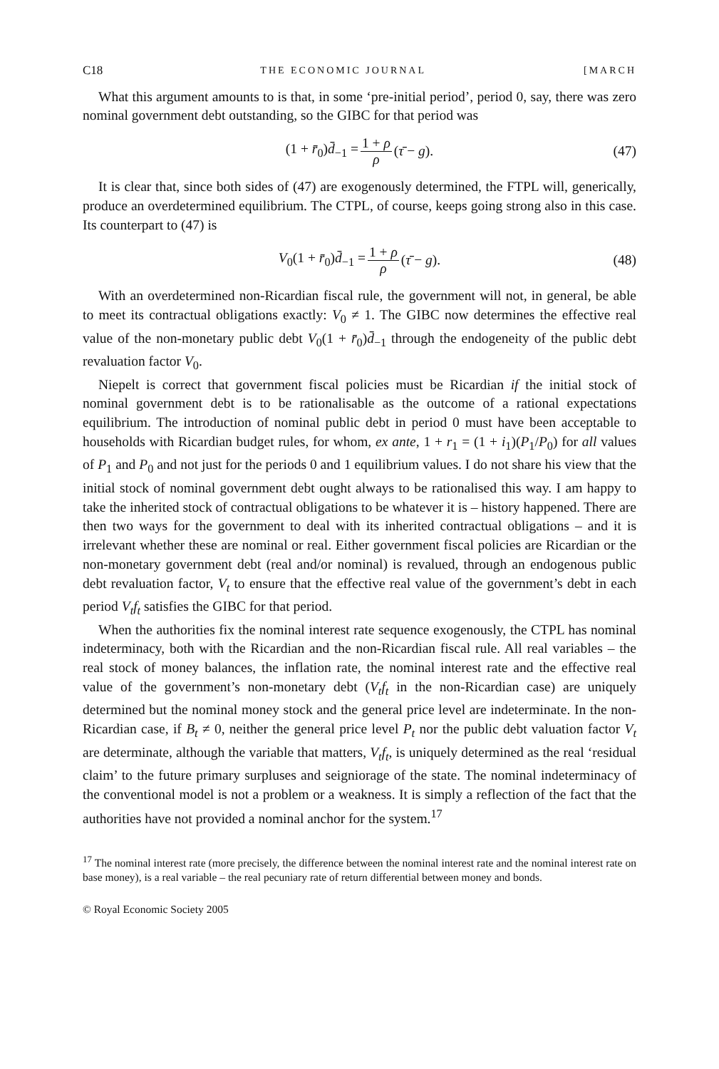C18 THE ECONOMIC JOURNAL [MARCH
What this argument amounts to is that, in some ‘pre-initial period’, period 0, say, there was zero nominal government debt outstanding, so the GIBC for that period was
(1 + r̄<sub>0</sub>)d̄<sub>−1</sub> = 1 + ρ ρ (τ̄ − g). (47)
It is clear that, since both sides of (47) are exogenously determined, the FTPL will, generically, produce an overdetermined equilibrium. The CTPL, of course, keeps going strong also in this case. Its counterpart to (47) is
V<sub>0</sub>(1 + r̄<sub>0</sub>)d̄<sub>−1</sub> = 1 + ρ ρ (τ̄ − g). (48)
With an overdetermined non-Ricardian fiscal rule, the government will not, in general, be able to meet its contractual obligations exactly: V<sub>0</sub> ≠ 1. The GIBC now determines the effective real value of the non-monetary public debt V<sub>0</sub>(1 + r̄<sub>0</sub>)d̄<sub>−1</sub> through the endogeneity of the public debt revaluation factor V<sub>0</sub>.
Niepelt is correct that government fiscal policies must be Ricardian if the initial stock of nominal government debt is to be rationalisable as the outcome of a rational expectations equilibrium. The introduction of nominal public debt in period 0 must have been acceptable to households with Ricardian budget rules, for whom, ex ante, 1 + r<sub>1</sub> = (1 + i<sub>1</sub>)(P<sub>1</sub>/P<sub>0</sub>) for all values of P<sub>1</sub> and P<sub>0</sub> and not just for the periods 0 and 1 equilibrium values. I do not share his view that the initial stock of nominal government debt ought always to be rationalised this way. I am happy to take the inherited stock of contractual obligations to be whatever it is – history happened. There are then two ways for the government to deal with its inherited contractual obligations – and it is irrelevant whether these are nominal or real. Either government fiscal policies are Ricardian or the non-monetary government debt (real and/or nominal) is revalued, through an endogenous public debt revaluation factor, V<sub>t</sub> to ensure that the effective real value of the government’s debt in each period V<sub>t</sub>f<sub>t</sub> satisfies the GIBC for that period.
When the authorities fix the nominal interest rate sequence exogenously, the CTPL has nominal indeterminacy, both with the Ricardian and the non-Ricardian fiscal rule. All real variables – the real stock of money balances, the inflation rate, the nominal interest rate and the effective real value of the government’s non-monetary debt (V<sub>t</sub>f<sub>t</sub> in the non-Ricardian case) are uniquely determined but the nominal money stock and the general price level are indeterminate. In the non-Ricardian case, if B<sub>t</sub> ≠ 0, neither the general price level P<sub>t</sub> nor the public debt valuation factor V<sub>t</sub> are determinate, although the variable that matters, V<sub>t</sub>f<sub>t</sub>, is uniquely determined as the real ‘residual claim’ to the future primary surpluses and seigniorage of the state. The nominal indeterminacy of the conventional model is not a problem or a weakness. It is simply a reflection of the fact that the authorities have not provided a nominal anchor for the system.<sup>17</sup>
<sup>17</sup> The nominal interest rate (more precisely, the difference between the nominal interest rate and the nominal interest rate on base money), is a real variable – the real pecuniary rate of return differential between money and bonds.
© Royal Economic Society 2005